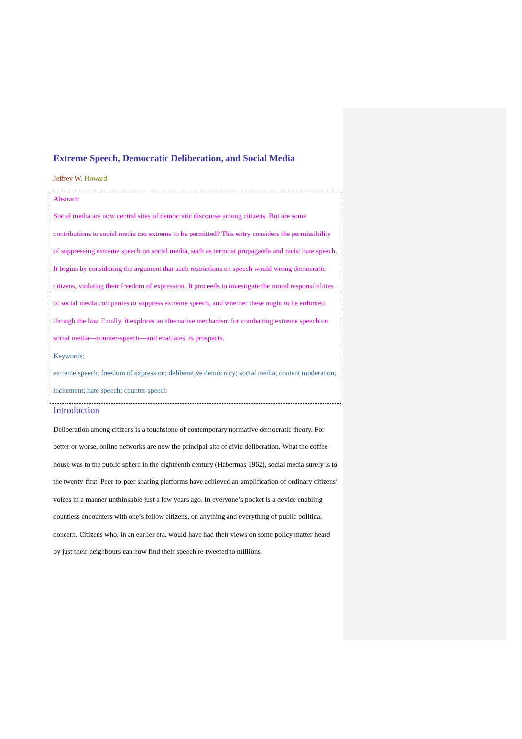Extreme Speech, Democratic Deliberation, and Social Media
Jeffrey W. Howard
Abstract:
Social media are now central sites of democratic discourse among citizens. But are some contributions to social media too extreme to be permitted? This entry considers the permissibility of suppressing extreme speech on social media, such as terrorist propaganda and racist hate speech. It begins by considering the argument that such restrictions on speech would wrong democratic citizens, violating their freedom of expression. It proceeds to investigate the moral responsibilities of social media companies to suppress extreme speech, and whether these ought to be enforced through the law. Finally, it explores an alternative mechanism for combatting extreme speech on social media—counter-speech—and evaluates its prospects.
Keywords:
extreme speech; freedom of expression; deliberative democracy; social media; content moderation; incitement; hate speech; counter-speech
Introduction
Deliberation among citizens is a touchstone of contemporary normative democratic theory. For better or worse, online networks are now the principal site of civic deliberation. What the coffee house was to the public sphere in the eighteenth century (Habermas 1962), social media surely is to the twenty-first. Peer-to-peer sharing platforms have achieved an amplification of ordinary citizens’ voices in a manner unthinkable just a few years ago. In everyone’s pocket is a device enabling countless encounters with one’s fellow citizens, on anything and everything of public political concern. Citizens who, in an earlier era, would have had their views on some policy matter heard by just their neighbours can now find their speech re-tweeted to millions.